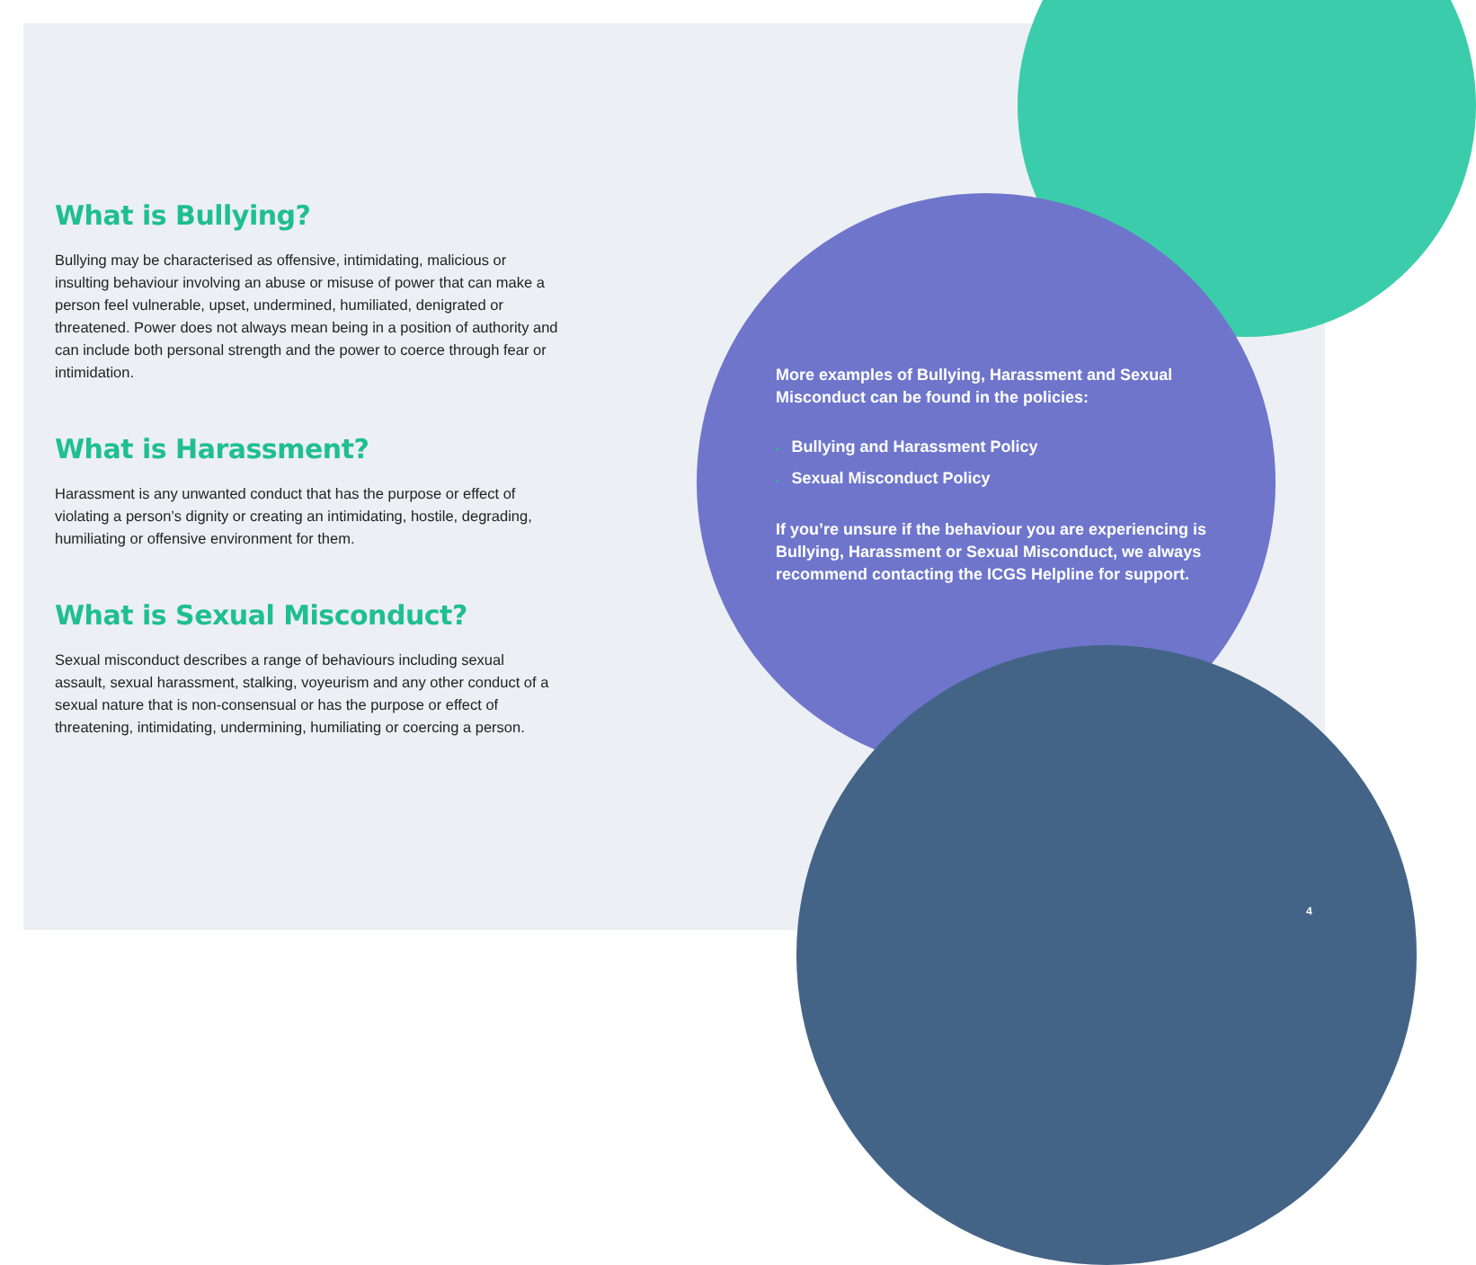What is Bullying?
Bullying may be characterised as offensive, intimidating, malicious or insulting behaviour involving an abuse or misuse of power that can make a person feel vulnerable, upset, undermined, humiliated, denigrated or threatened. Power does not always mean being in a position of authority and can include both personal strength and the power to coerce through fear or intimidation.
What is Harassment?
Harassment is any unwanted conduct that has the purpose or effect of violating a person’s dignity or creating an intimidating, hostile, degrading, humiliating or offensive environment for them.
What is Sexual Misconduct?
Sexual misconduct describes a range of behaviours including sexual assault, sexual harassment, stalking, voyeurism and any other conduct of a sexual nature that is non-consensual or has the purpose or effect of threatening, intimidating, undermining, humiliating or coercing a person.
More examples of Bullying, Harassment and Sexual Misconduct can be found in the policies:
• Bullying and Harassment Policy
• Sexual Misconduct Policy
If you’re unsure if the behaviour you are experiencing is Bullying, Harassment or Sexual Misconduct, we always recommend contacting the ICGS Helpline for support.
4